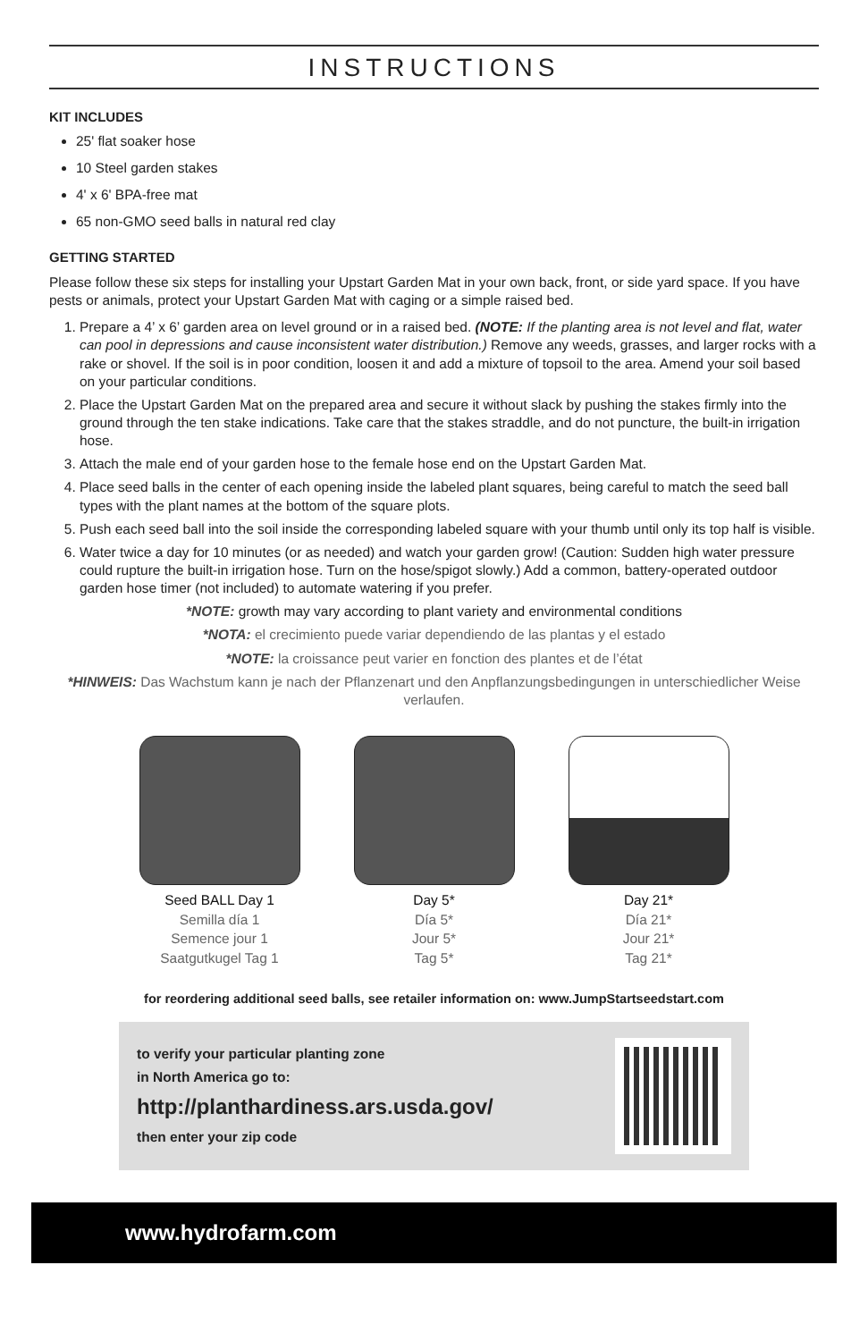INSTRUCTIONS
KIT INCLUDES
25' flat soaker hose
10 Steel garden stakes
4' x 6' BPA-free mat
65 non-GMO seed balls in natural red clay
GETTING STARTED
Please follow these six steps for installing your Upstart Garden Mat in your own back, front, or side yard space. If you have pests or animals, protect your Upstart Garden Mat with caging or a simple raised bed.
1. Prepare a 4’ x 6’ garden area on level ground or in a raised bed. (NOTE: If the planting area is not level and flat, water can pool in depressions and cause inconsistent water distribution.) Remove any weeds, grasses, and larger rocks with a rake or shovel. If the soil is in poor condition, loosen it and add a mixture of topsoil to the area. Amend your soil based on your particular conditions.
2. Place the Upstart Garden Mat on the prepared area and secure it without slack by pushing the stakes firmly into the ground through the ten stake indications. Take care that the stakes straddle, and do not puncture, the built-in irrigation hose.
3. Attach the male end of your garden hose to the female hose end on the Upstart Garden Mat.
4. Place seed balls in the center of each opening inside the labeled plant squares, being careful to match the seed ball types with the plant names at the bottom of the square plots.
5. Push each seed ball into the soil inside the corresponding labeled square with your thumb until only its top half is visible.
6. Water twice a day for 10 minutes (or as needed) and watch your garden grow! (Caution: Sudden high water pressure could rupture the built-in irrigation hose. Turn on the hose/spigot slowly.) Add a common, battery-operated outdoor garden hose timer (not included) to automate watering if you prefer.
*NOTE: growth may vary according to plant variety and environmental conditions
*NOTA: el crecimiento puede variar dependiendo de las plantas y el estado
*NOTE: la croissance peut varier en fonction des plantes et de l’état
*HINWEIS: Das Wachstum kann je nach der Pflanzenart und den Anpflanzungsbedingungen in unterschiedlicher Weise verlaufen.
Seed BALL Day 1
Semilla día 1
Semence jour 1
Saatgutkugel Tag 1
Day 5*
Día 5*
Jour 5*
Tag 5*
Day 21*
Día 21*
Jour 21*
Tag 21*
for reordering additional seed balls, see retailer information on: www.JumpStartseedstart.com
to verify your particular planting zone
in North America go to:
http://planthardiness.ars.usda.gov/
then enter your zip code
www.hydrofarm.com